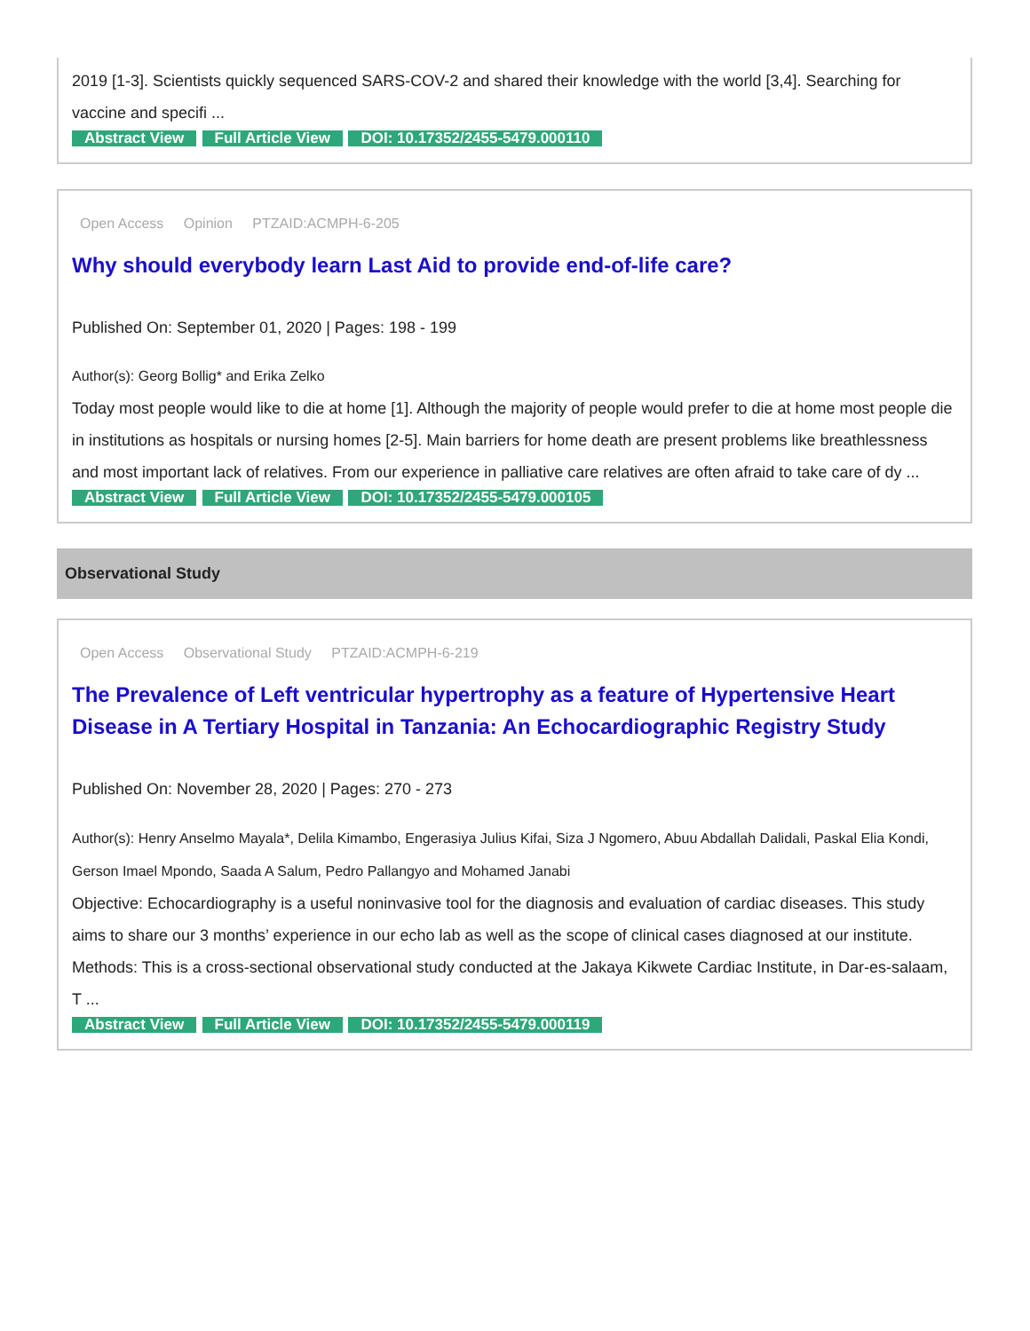2019 [1-3]. Scientists quickly sequenced SARS-COV-2 and shared their knowledge with the world [3,4]. Searching for vaccine and specifi ...
Abstract View Full Article View DOI: 10.17352/2455-5479.000110
Open Access Opinion PTZAID:ACMPH-6-205
Why should everybody learn Last Aid to provide end-of-life care?
Published On: September 01, 2020 | Pages: 198 - 199
Author(s): Georg Bollig* and Erika Zelko
Today most people would like to die at home [1]. Although the majority of people would prefer to die at home most people die in institutions as hospitals or nursing homes [2-5]. Main barriers for home death are present problems like breathlessness and most important lack of relatives. From our experience in palliative care relatives are often afraid to take care of dy ...
Abstract View Full Article View DOI: 10.17352/2455-5479.000105
Observational Study
Open Access Observational Study PTZAID:ACMPH-6-219
The Prevalence of Left ventricular hypertrophy as a feature of Hypertensive Heart Disease in A Tertiary Hospital in Tanzania: An Echocardiographic Registry Study
Published On: November 28, 2020 | Pages: 270 - 273
Author(s): Henry Anselmo Mayala*, Delila Kimambo, Engerasiya Julius Kifai, Siza J Ngomero, Abuu Abdallah Dalidali, Paskal Elia Kondi, Gerson Imael Mpondo, Saada A Salum, Pedro Pallangyo and Mohamed Janabi
Objective: Echocardiography is a useful noninvasive tool for the diagnosis and evaluation of cardiac diseases. This study aims to share our 3 months’ experience in our echo lab as well as the scope of clinical cases diagnosed at our institute. Methods: This is a cross-sectional observational study conducted at the Jakaya Kikwete Cardiac Institute, in Dar-es-salaam, T ...
Abstract View Full Article View DOI: 10.17352/2455-5479.000119